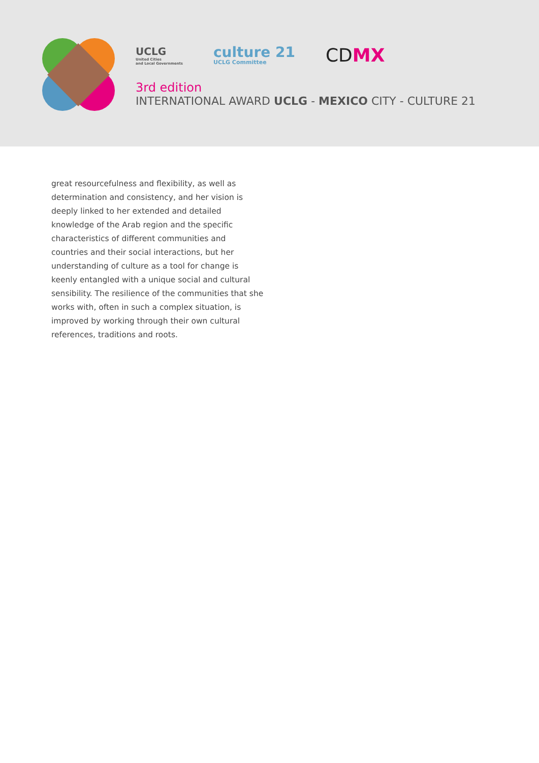UCLG
United Cities
and Local Governments
culture 21
UCLG Committee
CDMX
3rd edition
INTERNATIONAL AWARD UCLG - MEXICO CITY - CULTURE 21
great resourcefulness and flexibility, as well as determination and consistency, and her vision is deeply linked to her extended and detailed knowledge of the Arab region and the specific characteristics of different communities and countries and their social interactions, but her understanding of culture as a tool for change is keenly entangled with a unique social and cultural sensibility. The resilience of the communities that she works with, often in such a complex situation, is improved by working through their own cultural references, traditions and roots.